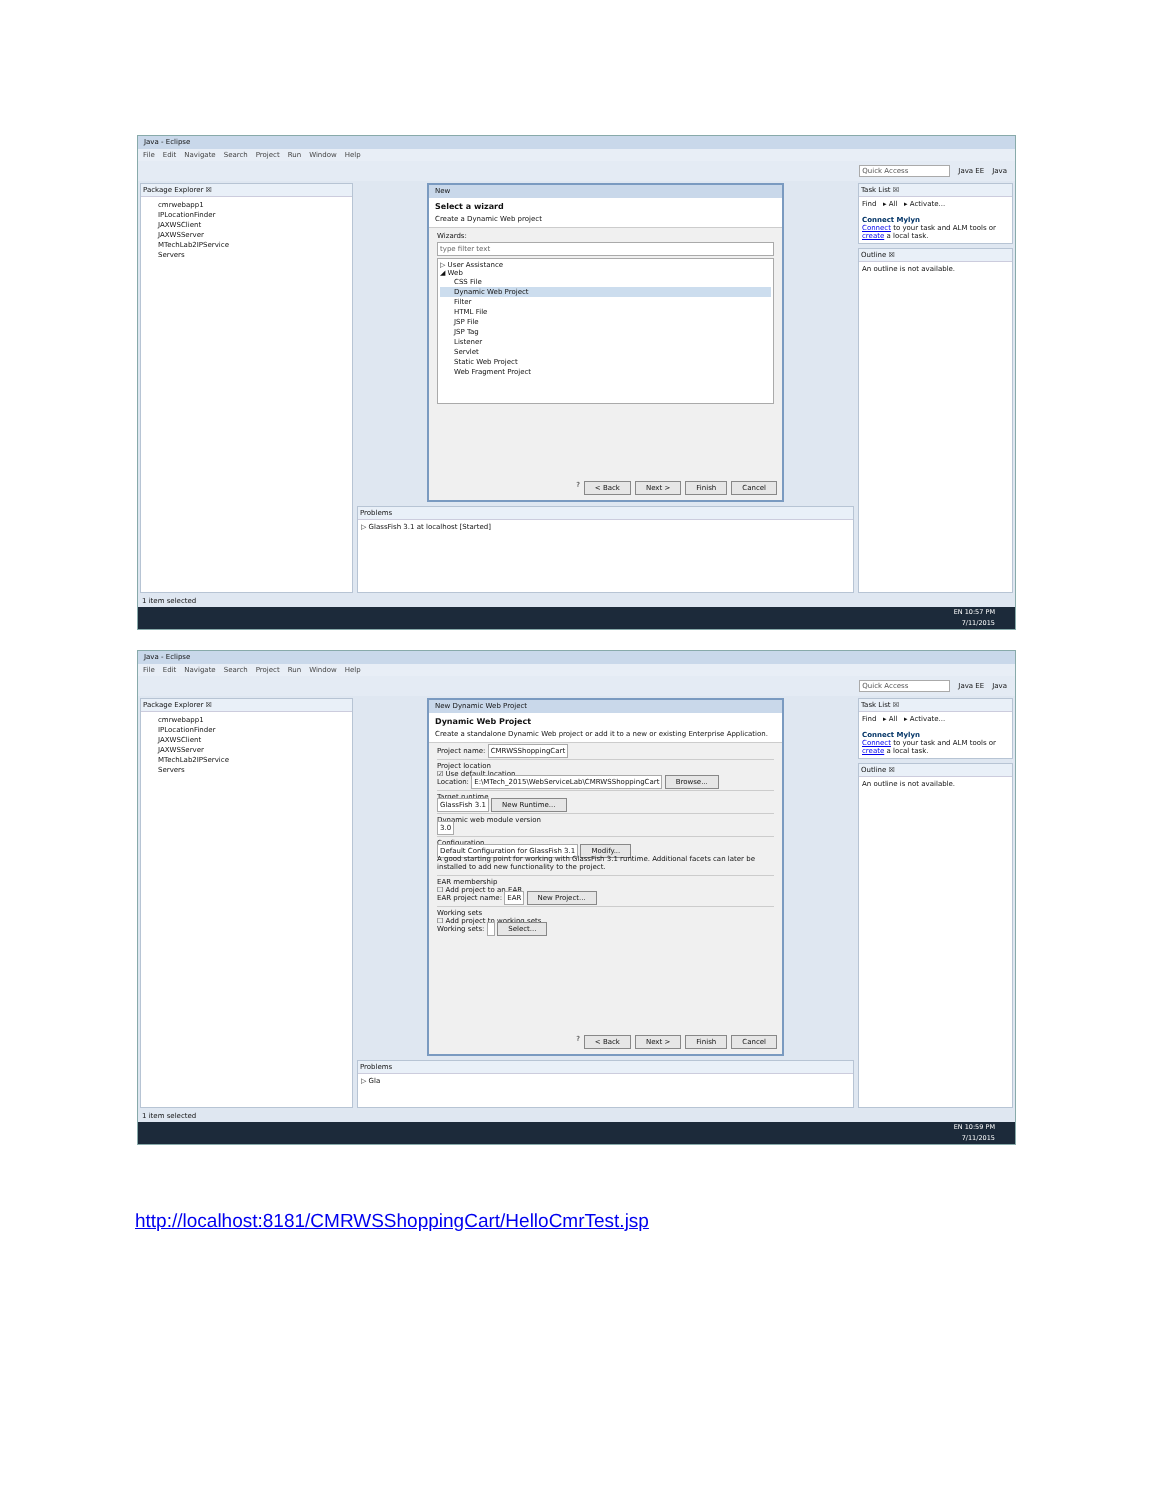Java - Eclipse
File Edit Navigate Search Project Run Window Help
Quick Access Java EE Java
Package Explorer ☒
cmrwebapp1
IPLocationFinder
JAXWSClient
JAXWSServer
MTechLab2IPService
Servers
New
Select a wizard
Create a Dynamic Web project
Wizards:
type filter text
▷ User Assistance
◢ Web
CSS File
Dynamic Web Project
Filter
HTML File
JSP File
JSP Tag
Listener
Servlet
Static Web Project
Web Fragment Project
? < Back Next > Finish Cancel
Problems
▷ GlassFish 3.1 at localhost [Started]
Task List ☒
Find ▸ All ▸ Activate...
Connect Mylyn
Connect to your task and ALM tools or create a local task.
Outline ☒
An outline is not available.
1 item selected
EN 10:57 PM
7/11/2015
Java - Eclipse
File Edit Navigate Search Project Run Window Help
Quick Access Java EE Java
Package Explorer ☒
cmrwebapp1
IPLocationFinder
JAXWSClient
JAXWSServer
MTechLab2IPService
Servers
New Dynamic Web Project
Dynamic Web Project
Create a standalone Dynamic Web project or add it to a new or existing Enterprise Application.
Project name: CMRWSShoppingCart
Project location
☑ Use default location
Location: E:\MTech_2015\WebServiceLab\CMRWSShoppingCart Browse...
Target runtime
GlassFish 3.1 New Runtime...
Dynamic web module version
3.0
Configuration
Default Configuration for GlassFish 3.1 Modify...
A good starting point for working with GlassFish 3.1 runtime. Additional facets can later be installed to add new functionality to the project.
EAR membership
☐ Add project to an EAR
EAR project name: EAR New Project...
Working sets
☐ Add project to working sets
Working sets: Select...
? < Back Next > Finish Cancel
Problems
▷ Gla
Task List ☒
Find ▸ All ▸ Activate...
Connect Mylyn
Connect to your task and ALM tools or create a local task.
Outline ☒
An outline is not available.
1 item selected
EN 10:59 PM
7/11/2015
http://localhost:8181/CMRWSShoppingCart/HelloCmrTest.jsp